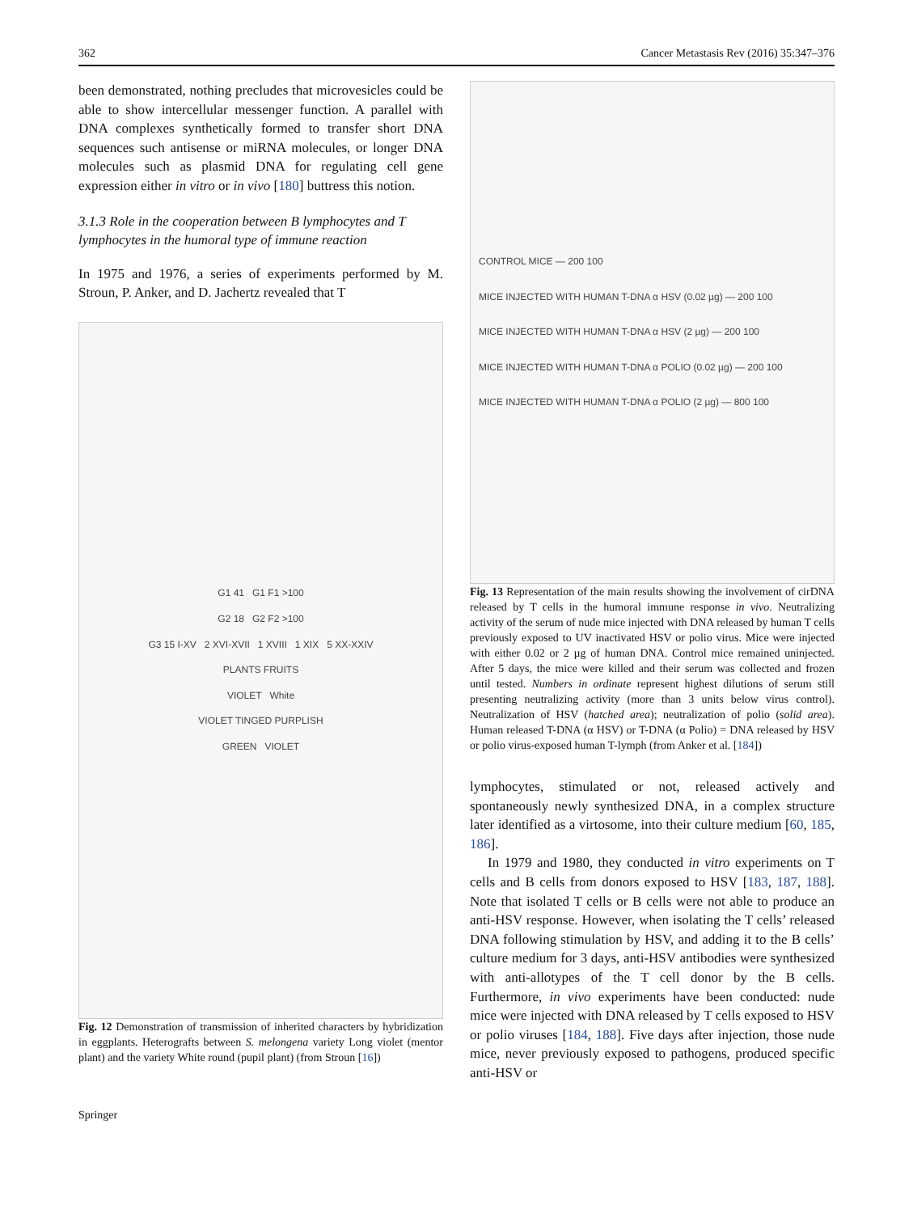362 Cancer Metastasis Rev (2016) 35:347–376
been demonstrated, nothing precludes that microvesicles could be able to show intercellular messenger function. A parallel with DNA complexes synthetically formed to transfer short DNA sequences such antisense or miRNA molecules, or longer DNA molecules such as plasmid DNA for regulating cell gene expression either in vitro or in vivo [180] buttress this notion.
3.1.3 Role in the cooperation between B lymphocytes and T lymphocytes in the humoral type of immune reaction
In 1975 and 1976, a series of experiments performed by M. Stroun, P. Anker, and D. Jachertz revealed that T
G1 41 G1 F1 >100
G2 18 G2 F2 >100
G3 15 I-XV 2 XVI-XVII 1 XVIII 1 XIX 5 XX-XXIV
PLANTS FRUITS
VIOLET White
VIOLET TINGED PURPLISH
GREEN VIOLET
Fig. 12 Demonstration of transmission of inherited characters by hybridization in eggplants. Heterografts between S. melongena variety Long violet (mentor plant) and the variety White round (pupil plant) (from Stroun [16])
Springer
CONTROL MICE — 200 100
MICE INJECTED WITH HUMAN T-DNA α HSV (0.02 µg) — 200 100
MICE INJECTED WITH HUMAN T-DNA α HSV (2 µg) — 200 100
MICE INJECTED WITH HUMAN T-DNA α POLIO (0.02 µg) — 200 100
MICE INJECTED WITH HUMAN T-DNA α POLIO (2 µg) — 800 100
Fig. 13 Representation of the main results showing the involvement of cirDNA released by T cells in the humoral immune response in vivo. Neutralizing activity of the serum of nude mice injected with DNA released by human T cells previously exposed to UV inactivated HSV or polio virus. Mice were injected with either 0.02 or 2 µg of human DNA. Control mice remained uninjected. After 5 days, the mice were killed and their serum was collected and frozen until tested. Numbers in ordinate represent highest dilutions of serum still presenting neutralizing activity (more than 3 units below virus control). Neutralization of HSV (hatched area); neutralization of polio (solid area). Human released T-DNA (α HSV) or T-DNA (α Polio) = DNA released by HSV or polio virus-exposed human T-lymph (from Anker et al. [184])
lymphocytes, stimulated or not, released actively and spontaneously newly synthesized DNA, in a complex structure later identified as a virtosome, into their culture medium [60, 185, 186].
In 1979 and 1980, they conducted in vitro experiments on T cells and B cells from donors exposed to HSV [183, 187, 188]. Note that isolated T cells or B cells were not able to produce an anti-HSV response. However, when isolating the T cells’ released DNA following stimulation by HSV, and adding it to the B cells’ culture medium for 3 days, anti-HSV antibodies were synthesized with anti-allotypes of the T cell donor by the B cells. Furthermore, in vivo experiments have been conducted: nude mice were injected with DNA released by T cells exposed to HSV or polio viruses [184, 188]. Five days after injection, those nude mice, never previously exposed to pathogens, produced specific anti-HSV or